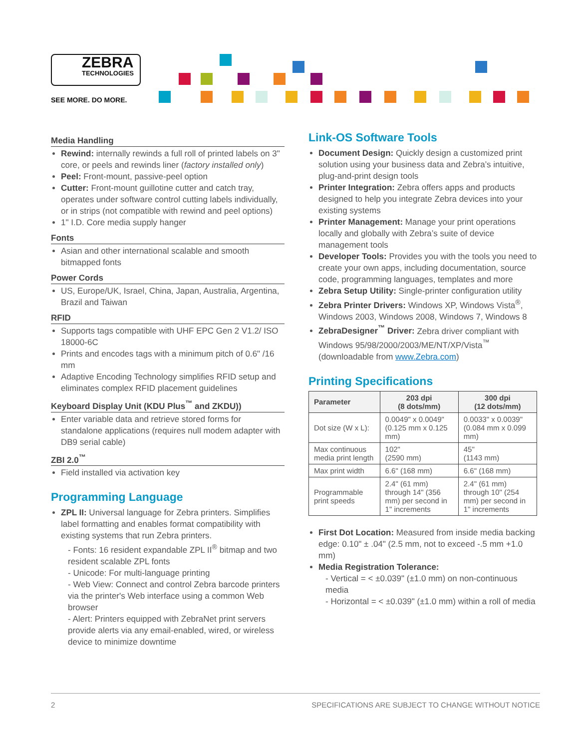ZEBRA
TECHNOLOGIES
SEE MORE. DO MORE.
Media Handling
Rewind: internally rewinds a full roll of printed labels on 3" core, or peels and rewinds liner (factory installed only)
Peel: Front-mount, passive-peel option
Cutter: Front-mount guillotine cutter and catch tray, operates under software control cutting labels individually, or in strips (not compatible with rewind and peel options)
1" I.D. Core media supply hanger
Fonts
Asian and other international scalable and smooth bitmapped fonts
Power Cords
US, Europe/UK, Israel, China, Japan, Australia, Argentina, Brazil and Taiwan
RFID
Supports tags compatible with UHF EPC Gen 2 V1.2/ ISO 18000-6C
Prints and encodes tags with a minimum pitch of 0.6" /16 mm
Adaptive Encoding Technology simplifies RFID setup and eliminates complex RFID placement guidelines
Keyboard Display Unit (KDU Plus<sup>™</sup> and ZKDU))
Enter variable data and retrieve stored forms for standalone applications (requires null modem adapter with DB9 serial cable)
ZBI 2.0<sup>™</sup>
Field installed via activation key
Programming Language
ZPL II: Universal language for Zebra printers. Simplifies label formatting and enables format compatibility with existing systems that run Zebra printers.
- Fonts: 16 resident expandable ZPL II<sup>®</sup> bitmap and two resident scalable ZPL fonts
- Unicode: For multi-language printing
- Web View: Connect and control Zebra barcode printers via the printer's Web interface using a common Web browser
- Alert: Printers equipped with ZebraNet print servers provide alerts via any email-enabled, wired, or wireless device to minimize downtime
Link-OS Software Tools
Document Design: Quickly design a customized print solution using your business data and Zebra’s intuitive, plug-and-print design tools
Printer Integration: Zebra offers apps and products designed to help you integrate Zebra devices into your existing systems
Printer Management: Manage your print operations locally and globally with Zebra’s suite of device management tools
Developer Tools: Provides you with the tools you need to create your own apps, including documentation, source code, programming languages, templates and more
Zebra Setup Utility: Single-printer configuration utility
Zebra Printer Drivers: Windows XP, Windows Vista<sup>®</sup>, Windows 2003, Windows 2008, Windows 7, Windows 8
ZebraDesigner<sup>™</sup> Driver: Zebra driver compliant with Windows 95/98/2000/2003/ME/NT/XP/Vista<sup>™</sup> (downloadable from www.Zebra.com)
Printing Specifications
| Parameter | 203 dpi (8 dots/mm) | 300 dpi (12 dots/mm) |
| --- | --- | --- |
| Dot size (W x L): | 0.0049" x 0.0049" (0.125 mm x 0.125 mm) | 0.0033" x 0.0039" (0.084 mm x 0.099 mm) |
| Max continuous media print length | 102" (2590 mm) | 45" (1143 mm) |
| Max print width | 6.6" (168 mm) | 6.6" (168 mm) |
| Programmable print speeds | 2.4" (61 mm) through 14" (356 mm) per second in 1" increments | 2.4" (61 mm) through 10" (254 mm) per second in 1" increments |
First Dot Location: Measured from inside media backing edge: 0.10" ± .04" (2.5 mm, not to exceed -.5 mm +1.0 mm)
Media Registration Tolerance:
- Vertical = < ±0.039" (±1.0 mm) on non-continuous media
- Horizontal = < ±0.039" (±1.0 mm) within a roll of media
2 SPECIFICATIONS ARE SUBJECT TO CHANGE WITHOUT NOTICE